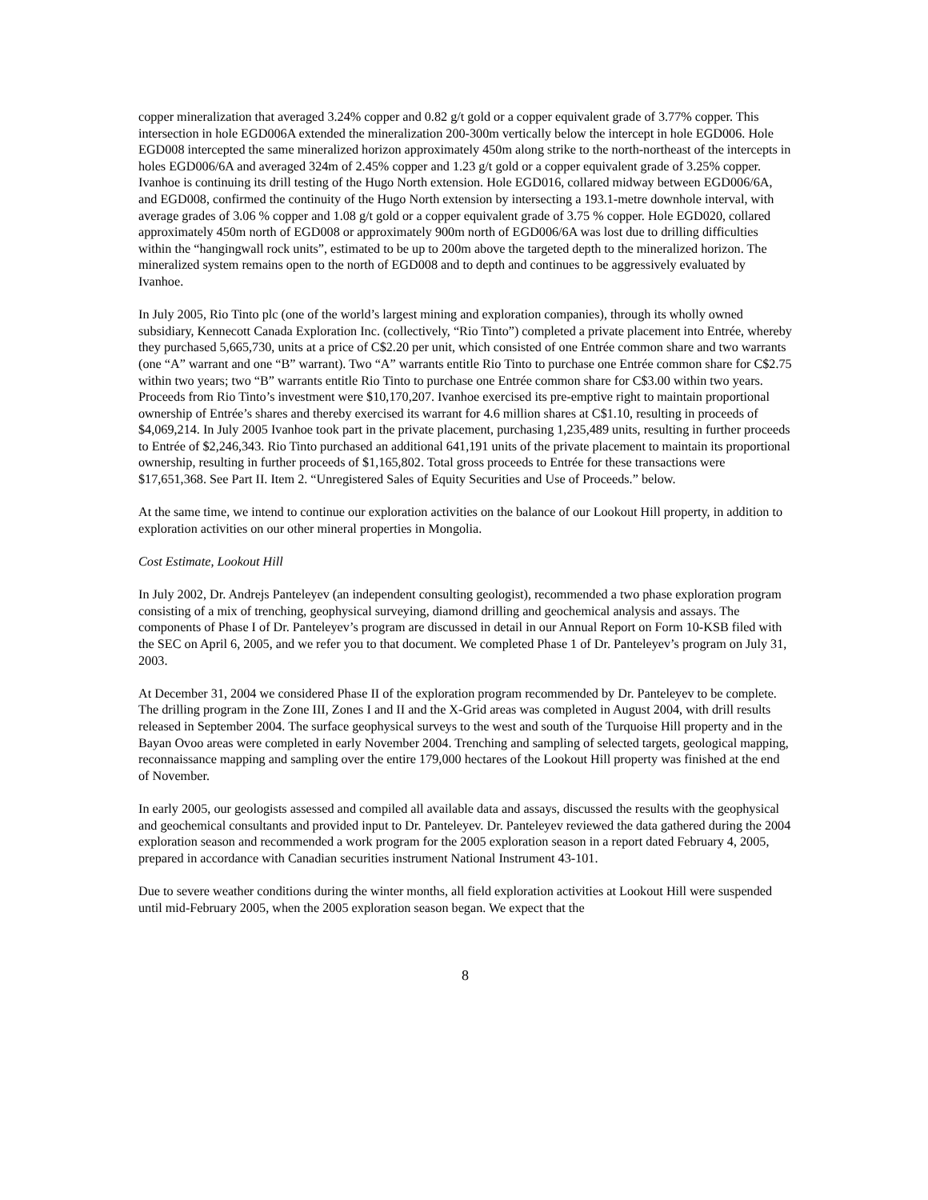copper mineralization that averaged 3.24% copper and 0.82 g/t gold or a copper equivalent grade of 3.77% copper. This intersection in hole EGD006A extended the mineralization 200-300m vertically below the intercept in hole EGD006. Hole EGD008 intercepted the same mineralized horizon approximately 450m along strike to the north-northeast of the intercepts in holes EGD006/6A and averaged 324m of 2.45% copper and 1.23 g/t gold or a copper equivalent grade of 3.25% copper. Ivanhoe is continuing its drill testing of the Hugo North extension. Hole EGD016, collared midway between EGD006/6A, and EGD008, confirmed the continuity of the Hugo North extension by intersecting a 193.1-metre downhole interval, with average grades of 3.06 % copper and 1.08 g/t gold or a copper equivalent grade of 3.75 % copper. Hole EGD020, collared approximately 450m north of EGD008 or approximately 900m north of EGD006/6A was lost due to drilling difficulties within the “hangingwall rock units”, estimated to be up to 200m above the targeted depth to the mineralized horizon. The mineralized system remains open to the north of EGD008 and to depth and continues to be aggressively evaluated by Ivanhoe.
In July 2005, Rio Tinto plc (one of the world’s largest mining and exploration companies), through its wholly owned subsidiary, Kennecott Canada Exploration Inc. (collectively, “Rio Tinto”) completed a private placement into Entrée, whereby they purchased 5,665,730, units at a price of C$2.20 per unit, which consisted of one Entrée common share and two warrants (one “A” warrant and one “B” warrant). Two “A” warrants entitle Rio Tinto to purchase one Entrée common share for C$2.75 within two years; two “B” warrants entitle Rio Tinto to purchase one Entrée common share for C$3.00 within two years. Proceeds from Rio Tinto’s investment were $10,170,207. Ivanhoe exercised its pre-emptive right to maintain proportional ownership of Entrée’s shares and thereby exercised its warrant for 4.6 million shares at C$1.10, resulting in proceeds of $4,069,214. In July 2005 Ivanhoe took part in the private placement, purchasing 1,235,489 units, resulting in further proceeds to Entrée of $2,246,343. Rio Tinto purchased an additional 641,191 units of the private placement to maintain its proportional ownership, resulting in further proceeds of $1,165,802. Total gross proceeds to Entrée for these transactions were $17,651,368. See Part II. Item 2. “Unregistered Sales of Equity Securities and Use of Proceeds.” below.
At the same time, we intend to continue our exploration activities on the balance of our Lookout Hill property, in addition to exploration activities on our other mineral properties in Mongolia.
Cost Estimate, Lookout Hill
In July 2002, Dr. Andrejs Panteleyev (an independent consulting geologist), recommended a two phase exploration program consisting of a mix of trenching, geophysical surveying, diamond drilling and geochemical analysis and assays. The components of Phase I of Dr. Panteleyev’s program are discussed in detail in our Annual Report on Form 10-KSB filed with the SEC on April 6, 2005, and we refer you to that document. We completed Phase 1 of Dr. Panteleyev’s program on July 31, 2003.
At December 31, 2004 we considered Phase II of the exploration program recommended by Dr. Panteleyev to be complete. The drilling program in the Zone III, Zones I and II and the X-Grid areas was completed in August 2004, with drill results released in September 2004. The surface geophysical surveys to the west and south of the Turquoise Hill property and in the Bayan Ovoo areas were completed in early November 2004. Trenching and sampling of selected targets, geological mapping, reconnaissance mapping and sampling over the entire 179,000 hectares of the Lookout Hill property was finished at the end of November.
In early 2005, our geologists assessed and compiled all available data and assays, discussed the results with the geophysical and geochemical consultants and provided input to Dr. Panteleyev. Dr. Panteleyev reviewed the data gathered during the 2004 exploration season and recommended a work program for the 2005 exploration season in a report dated February 4, 2005, prepared in accordance with Canadian securities instrument National Instrument 43-101.
Due to severe weather conditions during the winter months, all field exploration activities at Lookout Hill were suspended until mid-February 2005, when the 2005 exploration season began. We expect that the
8